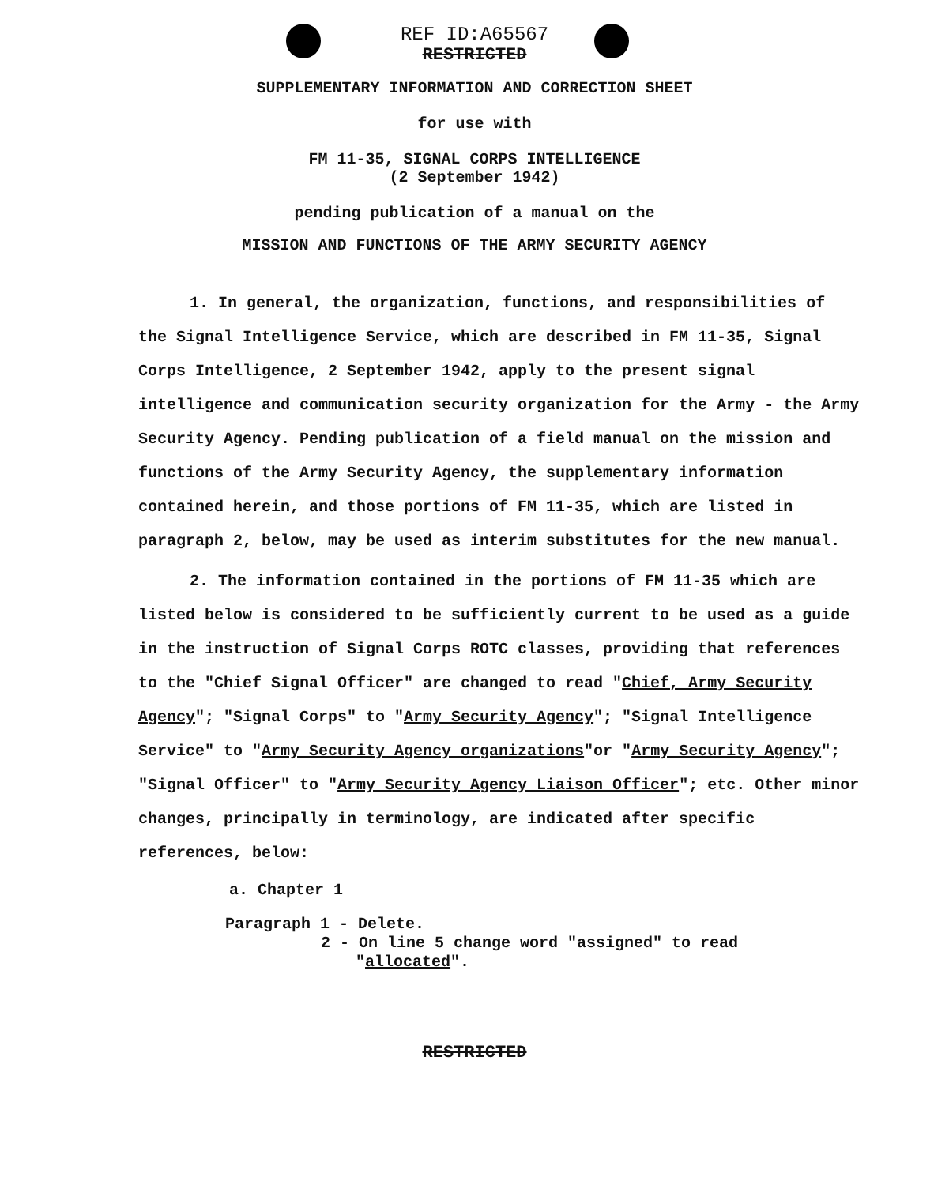REF ID:A65567
RESTRICTED
SUPPLEMENTARY INFORMATION AND CORRECTION SHEET
for use with
FM 11-35, SIGNAL CORPS INTELLIGENCE
(2 September 1942)
pending publication of a manual on the
MISSION AND FUNCTIONS OF THE ARMY SECURITY AGENCY
1. In general, the organization, functions, and responsibilities of the Signal Intelligence Service, which are described in FM 11-35, Signal Corps Intelligence, 2 September 1942, apply to the present signal intelligence and communication security organization for the Army - the Army Security Agency. Pending publication of a field manual on the mission and functions of the Army Security Agency, the supplementary information contained herein, and those portions of FM 11-35, which are listed in paragraph 2, below, may be used as interim substitutes for the new manual.
2. The information contained in the portions of FM 11-35 which are listed below is considered to be sufficiently current to be used as a guide in the instruction of Signal Corps ROTC classes, providing that references to the "Chief Signal Officer" are changed to read "Chief, Army Security Agency"; "Signal Corps" to "Army Security Agency"; "Signal Intelligence Service" to "Army Security Agency organizations"or "Army Security Agency"; "Signal Officer" to "Army Security Agency Liaison Officer"; etc. Other minor changes, principally in terminology, are indicated after specific references, below:
a. Chapter 1
Paragraph 1 - Delete.
2 - On line 5 change word "assigned" to read
"allocated".
RESTRICTED